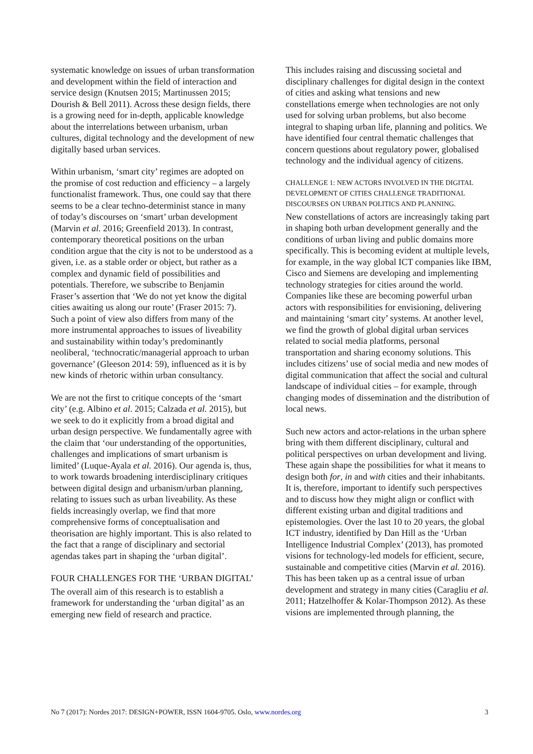systematic knowledge on issues of urban transformation and development within the field of interaction and service design (Knutsen 2015; Martinussen 2015; Dourish & Bell 2011). Across these design fields, there is a growing need for in-depth, applicable knowledge about the interrelations between urbanism, urban cultures, digital technology and the development of new digitally based urban services.
Within urbanism, ‘smart city’ regimes are adopted on the promise of cost reduction and efficiency – a largely functionalist framework. Thus, one could say that there seems to be a clear techno-determinist stance in many of today’s discourses on ‘smart’ urban development (Marvin et al. 2016; Greenfield 2013). In contrast, contemporary theoretical positions on the urban condition argue that the city is not to be understood as a given, i.e. as a stable order or object, but rather as a complex and dynamic field of possibilities and potentials. Therefore, we subscribe to Benjamin Fraser’s assertion that ‘We do not yet know the digital cities awaiting us along our route’ (Fraser 2015: 7). Such a point of view also differs from many of the more instrumental approaches to issues of liveability and sustainability within today’s predominantly neoliberal, ‘technocratic/managerial approach to urban governance’ (Gleeson 2014: 59), influenced as it is by new kinds of rhetoric within urban consultancy.
We are not the first to critique concepts of the ‘smart city’ (e.g. Albino et al. 2015; Calzada et al. 2015), but we seek to do it explicitly from a broad digital and urban design perspective. We fundamentally agree with the claim that ‘our understanding of the opportunities, challenges and implications of smart urbanism is limited’ (Luque-Ayala et al. 2016). Our agenda is, thus, to work towards broadening interdisciplinary critiques between digital design and urbanism/urban planning, relating to issues such as urban liveability. As these fields increasingly overlap, we find that more comprehensive forms of conceptualisation and theorisation are highly important. This is also related to the fact that a range of disciplinary and sectorial agendas takes part in shaping the ‘urban digital’.
FOUR CHALLENGES FOR THE ‘URBAN DIGITAL’
The overall aim of this research is to establish a framework for understanding the ‘urban digital’ as an emerging new field of research and practice.
This includes raising and discussing societal and disciplinary challenges for digital design in the context of cities and asking what tensions and new constellations emerge when technologies are not only used for solving urban problems, but also become integral to shaping urban life, planning and politics. We have identified four central thematic challenges that concern questions about regulatory power, globalised technology and the individual agency of citizens.
CHALLENGE 1: NEW ACTORS INVOLVED IN THE DIGITAL DEVELOPMENT OF CITIES CHALLENGE TRADITIONAL DISCOURSES ON URBAN POLITICS AND PLANNING.
New constellations of actors are increasingly taking part in shaping both urban development generally and the conditions of urban living and public domains more specifically. This is becoming evident at multiple levels, for example, in the way global ICT companies like IBM, Cisco and Siemens are developing and implementing technology strategies for cities around the world. Companies like these are becoming powerful urban actors with responsibilities for envisioning, delivering and maintaining ‘smart city’ systems. At another level, we find the growth of global digital urban services related to social media platforms, personal transportation and sharing economy solutions. This includes citizens’ use of social media and new modes of digital communication that affect the social and cultural landscape of individual cities – for example, through changing modes of dissemination and the distribution of local news.
Such new actors and actor-relations in the urban sphere bring with them different disciplinary, cultural and political perspectives on urban development and living. These again shape the possibilities for what it means to design both for, in and with cities and their inhabitants. It is, therefore, important to identify such perspectives and to discuss how they might align or conflict with different existing urban and digital traditions and epistemologies. Over the last 10 to 20 years, the global ICT industry, identified by Dan Hill as the ‘Urban Intelligence Industrial Complex’ (2013), has promoted visions for technology-led models for efficient, secure, sustainable and competitive cities (Marvin et al. 2016). This has been taken up as a central issue of urban development and strategy in many cities (Caragliu et al. 2011; Hatzelhoffer & Kolar-Thompson 2012). As these visions are implemented through planning, the
No 7 (2017): Nordes 2017: DESIGN+POWER, ISSN 1604-9705. Oslo, www.nordes.org 3